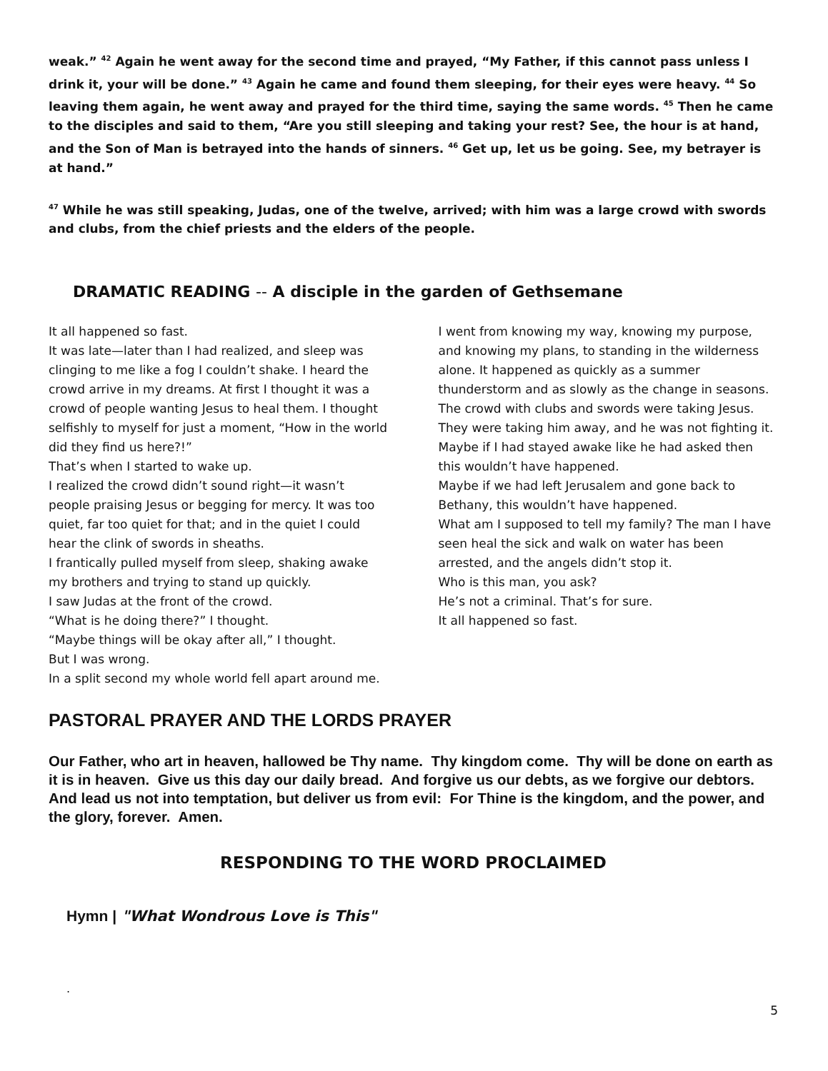weak.” <sup>42</sup> Again he went away for the second time and prayed, “My Father, if this cannot pass unless I drink it, your will be done.” <sup>43</sup> Again he came and found them sleeping, for their eyes were heavy. <sup>44</sup> So leaving them again, he went away and prayed for the third time, saying the same words. <sup>45</sup> Then he came to the disciples and said to them, “Are you still sleeping and taking your rest? See, the hour is at hand, and the Son of Man is betrayed into the hands of sinners. <sup>46</sup> Get up, let us be going. See, my betrayer is at hand.”
<sup>47</sup> While he was still speaking, Judas, one of the twelve, arrived; with him was a large crowd with swords and clubs, from the chief priests and the elders of the people.
DRAMATIC READING -- A disciple in the garden of Gethsemane
It all happened so fast.
It was late—later than I had realized, and sleep was clinging to me like a fog I couldn’t shake. I heard the crowd arrive in my dreams. At first I thought it was a crowd of people wanting Jesus to heal them. I thought selfishly to myself for just a moment, “How in the world did they find us here?!”
That’s when I started to wake up.
I realized the crowd didn’t sound right—it wasn’t people praising Jesus or begging for mercy. It was too quiet, far too quiet for that; and in the quiet I could hear the clink of swords in sheaths.
I frantically pulled myself from sleep, shaking awake my brothers and trying to stand up quickly.
I saw Judas at the front of the crowd.
“What is he doing there?” I thought.
“Maybe things will be okay after all,” I thought.
But I was wrong.
In a split second my whole world fell apart around me.
I went from knowing my way, knowing my purpose, and knowing my plans, to standing in the wilderness alone. It happened as quickly as a summer thunderstorm and as slowly as the change in seasons.
The crowd with clubs and swords were taking Jesus. They were taking him away, and he was not fighting it.
Maybe if I had stayed awake like he had asked then this wouldn’t have happened.
Maybe if we had left Jerusalem and gone back to Bethany, this wouldn’t have happened.
What am I supposed to tell my family? The man I have seen heal the sick and walk on water has been arrested, and the angels didn’t stop it.
Who is this man, you ask?
He’s not a criminal. That’s for sure.
It all happened so fast.
PASTORAL PRAYER AND THE LORDS PRAYER
Our Father, who art in heaven, hallowed be Thy name. Thy kingdom come. Thy will be done on earth as it is in heaven. Give us this day our daily bread. And forgive us our debts, as we forgive our debtors. And lead us not into temptation, but deliver us from evil: For Thine is the kingdom, and the power, and the glory, forever. Amen.
RESPONDING TO THE WORD PROCLAIMED
Hymn | "What Wondrous Love is This"
.
5